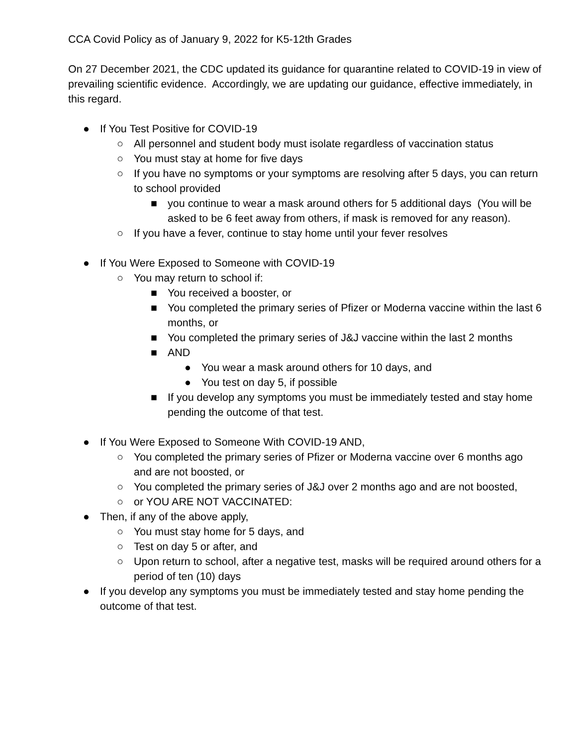CCA Covid Policy as of January 9, 2022 for K5-12th Grades
On 27 December 2021, the CDC updated its guidance for quarantine related to COVID-19 in view of prevailing scientific evidence. Accordingly, we are updating our guidance, effective immediately, in this regard.
● If You Test Positive for COVID-19
○ All personnel and student body must isolate regardless of vaccination status
○ You must stay at home for five days
○ If you have no symptoms or your symptoms are resolving after 5 days, you can return to school provided
■ you continue to wear a mask around others for 5 additional days (You will be asked to be 6 feet away from others, if mask is removed for any reason).
○ If you have a fever, continue to stay home until your fever resolves
● If You Were Exposed to Someone with COVID-19
○ You may return to school if:
■ You received a booster, or
■ You completed the primary series of Pfizer or Moderna vaccine within the last 6 months, or
■ You completed the primary series of J&J vaccine within the last 2 months
■ AND
● You wear a mask around others for 10 days, and
● You test on day 5, if possible
■ If you develop any symptoms you must be immediately tested and stay home pending the outcome of that test.
● If You Were Exposed to Someone With COVID-19 AND,
○ You completed the primary series of Pfizer or Moderna vaccine over 6 months ago and are not boosted, or
○ You completed the primary series of J&J over 2 months ago and are not boosted,
○ or YOU ARE NOT VACCINATED:
● Then, if any of the above apply,
○ You must stay home for 5 days, and
○ Test on day 5 or after, and
○ Upon return to school, after a negative test, masks will be required around others for a period of ten (10) days
● If you develop any symptoms you must be immediately tested and stay home pending the outcome of that test.